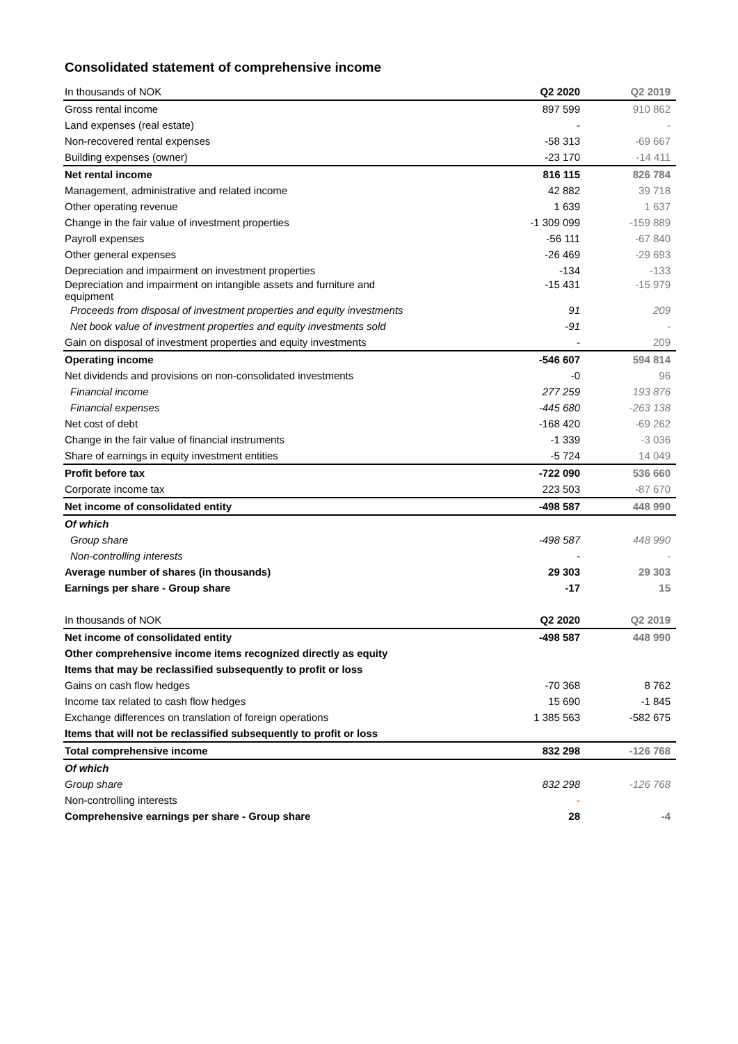Consolidated statement of comprehensive income
| In thousands of NOK | Q2 2020 | Q2 2019 |
| --- | --- | --- |
| Gross rental income | 897 599 | 910 862 |
| Land expenses (real estate) | - | - |
| Non-recovered rental expenses | -58 313 | -69 667 |
| Building expenses (owner) | -23 170 | -14 411 |
| Net rental income | 816 115 | 826 784 |
| Management, administrative and related income | 42 882 | 39 718 |
| Other operating revenue | 1 639 | 1 637 |
| Change in the fair value of investment properties | -1 309 099 | -159 889 |
| Payroll expenses | -56 111 | -67 840 |
| Other general expenses | -26 469 | -29 693 |
| Depreciation and impairment on investment properties | -134 | -133 |
| Depreciation and impairment on intangible assets and furniture and equipment | -15 431 | -15 979 |
| Proceeds from disposal of investment properties and equity investments | 91 | 209 |
| Net book value of investment properties and equity investments sold | -91 | - |
| Gain on disposal of investment properties and equity investments | - | 209 |
| Operating income | -546 607 | 594 814 |
| Net dividends and provisions on non-consolidated investments | -0 | 96 |
| Financial income | 277 259 | 193 876 |
| Financial expenses | -445 680 | -263 138 |
| Net cost of debt | -168 420 | -69 262 |
| Change in the fair value of financial instruments | -1 339 | -3 036 |
| Share of earnings in equity investment entities | -5 724 | 14 049 |
| Profit before tax | -722 090 | 536 660 |
| Corporate income tax | 223 503 | -87 670 |
| Net income of consolidated entity | -498 587 | 448 990 |
| Of which | | |
| Group share | -498 587 | 448 990 |
| Non-controlling interests | - | - |
| Average number of shares (in thousands) | 29 303 | 29 303 |
| Earnings per share - Group share | -17 | 15 |
| In thousands of NOK | Q2 2020 | Q2 2019 |
| Net income of consolidated entity | -498 587 | 448 990 |
| Other comprehensive income items recognized directly as equity | | |
| Items that may be reclassified subsequently to profit or loss | | |
| Gains on cash flow hedges | -70 368 | 8 762 |
| Income tax related to cash flow hedges | 15 690 | -1 845 |
| Exchange differences on translation of foreign operations | 1 385 563 | -582 675 |
| Items that will not be reclassified subsequently to profit or loss | | |
| Total comprehensive income | 832 298 | -126 768 |
| Of which | | |
| Group share | 832 298 | -126 768 |
| Non-controlling interests | - | |
| Comprehensive earnings per share - Group share | 28 | -4 |